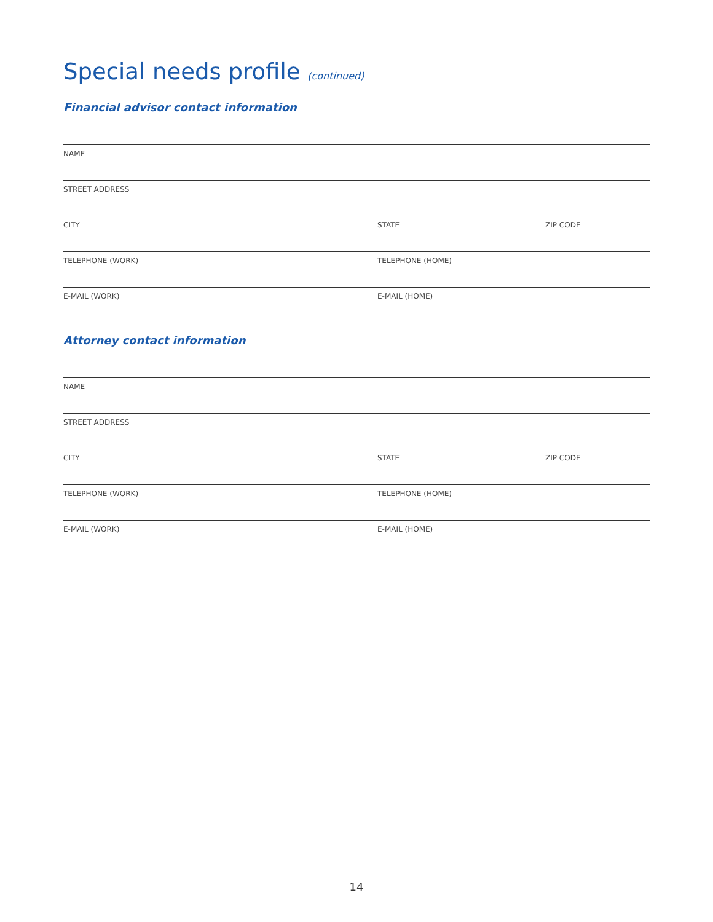Special needs profile (continued)
Financial advisor contact information
NAME
STREET ADDRESS
CITY STATE ZIP CODE
TELEPHONE (WORK) TELEPHONE (HOME)
E-MAIL (WORK) E-MAIL (HOME)
Attorney contact information
NAME
STREET ADDRESS
CITY STATE ZIP CODE
TELEPHONE (WORK) TELEPHONE (HOME)
E-MAIL (WORK) E-MAIL (HOME)
14